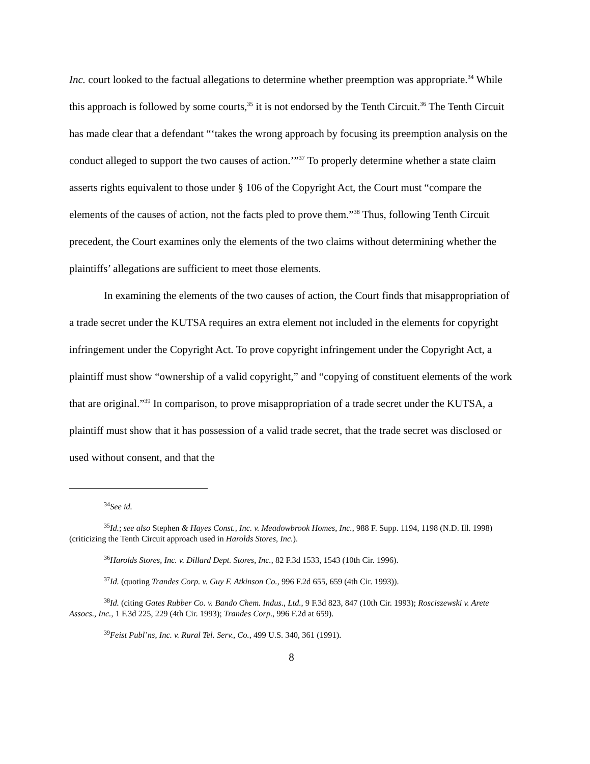Inc. court looked to the factual allegations to determine whether preemption was appropriate.<sup>34</sup> While this approach is followed by some courts,<sup>35</sup> it is not endorsed by the Tenth Circuit.<sup>36</sup> The Tenth Circuit has made clear that a defendant “‘takes the wrong approach by focusing its preemption analysis on the conduct alleged to support the two causes of action.’”<sup>37</sup> To properly determine whether a state claim asserts rights equivalent to those under § 106 of the Copyright Act, the Court must “compare the elements of the causes of action, not the facts pled to prove them.”<sup>38</sup> Thus, following Tenth Circuit precedent, the Court examines only the elements of the two claims without determining whether the plaintiffs’ allegations are sufficient to meet those elements.
In examining the elements of the two causes of action, the Court finds that misappropriation of a trade secret under the KUTSA requires an extra element not included in the elements for copyright infringement under the Copyright Act. To prove copyright infringement under the Copyright Act, a plaintiff must show “ownership of a valid copyright,” and “copying of constituent elements of the work that are original.”<sup>39</sup> In comparison, to prove misappropriation of a trade secret under the KUTSA, a plaintiff must show that it has possession of a valid trade secret, that the trade secret was disclosed or used without consent, and that the
<sup>34</sup> See id.
<sup>35</sup> Id.; see also Stephen & Hayes Const., Inc. v. Meadowbrook Homes, Inc., 988 F. Supp. 1194, 1198 (N.D. Ill. 1998) (criticizing the Tenth Circuit approach used in Harolds Stores, Inc.).
<sup>36</sup> Harolds Stores, Inc. v. Dillard Dept. Stores, Inc., 82 F.3d 1533, 1543 (10th Cir. 1996).
<sup>37</sup> Id. (quoting Trandes Corp. v. Guy F. Atkinson Co., 996 F.2d 655, 659 (4th Cir. 1993)).
<sup>38</sup> Id. (citing Gates Rubber Co. v. Bando Chem. Indus., Ltd., 9 F.3d 823, 847 (10th Cir. 1993); Rosciszewski v. Arete Assocs., Inc., 1 F.3d 225, 229 (4th Cir. 1993); Trandes Corp., 996 F.2d at 659).
<sup>39</sup> Feist Publ’ns, Inc. v. Rural Tel. Serv., Co., 499 U.S. 340, 361 (1991).
8